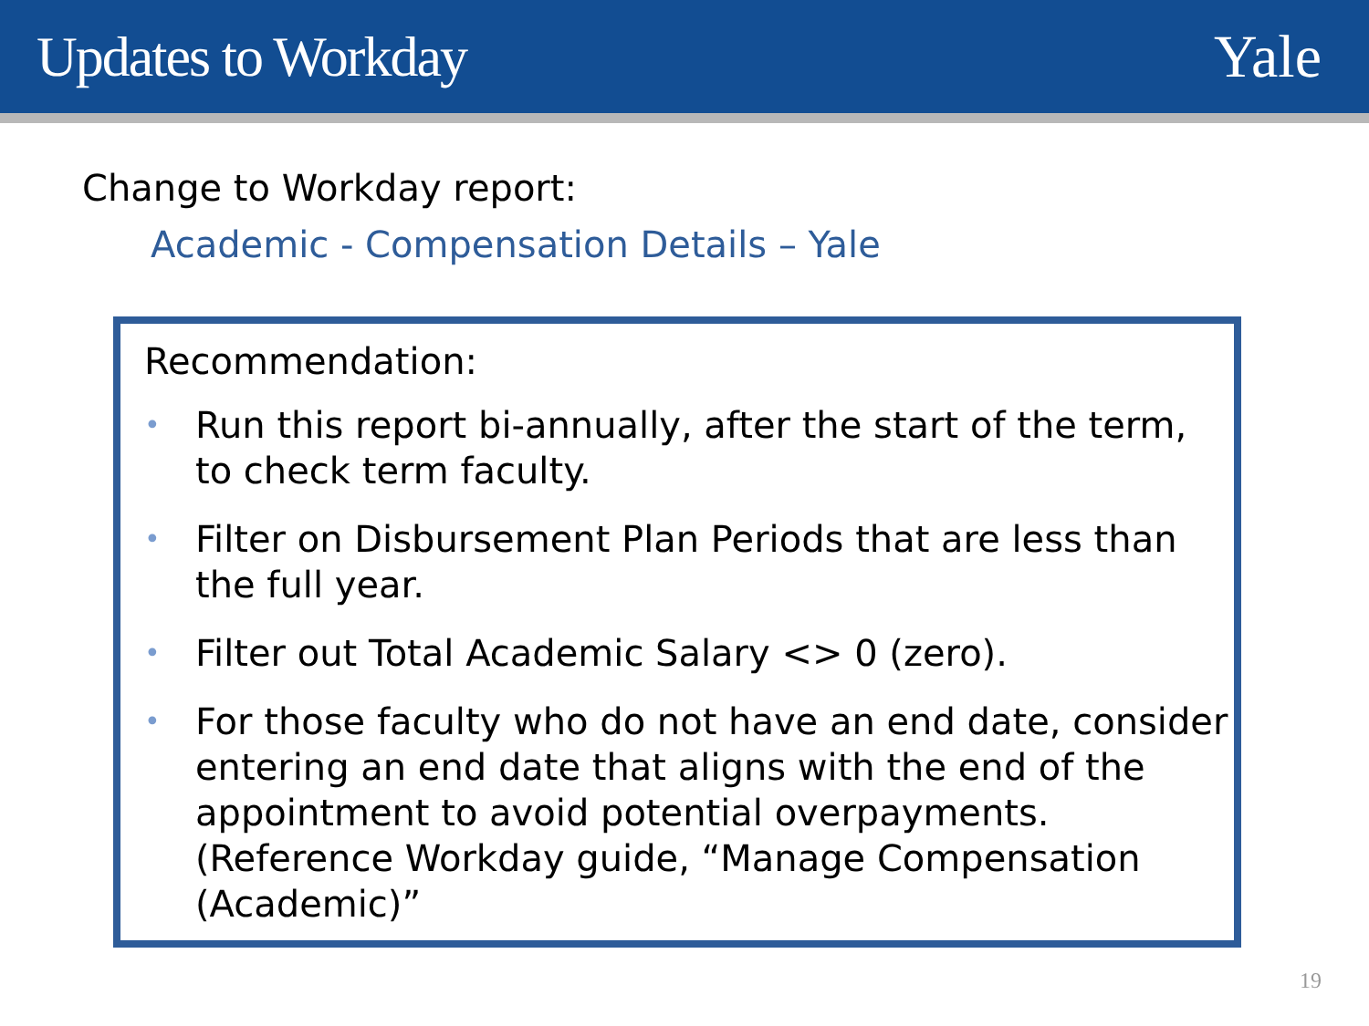Updates to Workday Yale
Change to Workday report:
Academic - Compensation Details – Yale
Recommendation:
• Run this report bi-annually, after the start of the term, to check term faculty.
• Filter on Disbursement Plan Periods that are less than the full year.
• Filter out Total Academic Salary <> 0 (zero).
• For those faculty who do not have an end date, consider entering an end date that aligns with the end of the appointment to avoid potential overpayments. (Reference Workday guide, “Manage Compensation (Academic)”
19